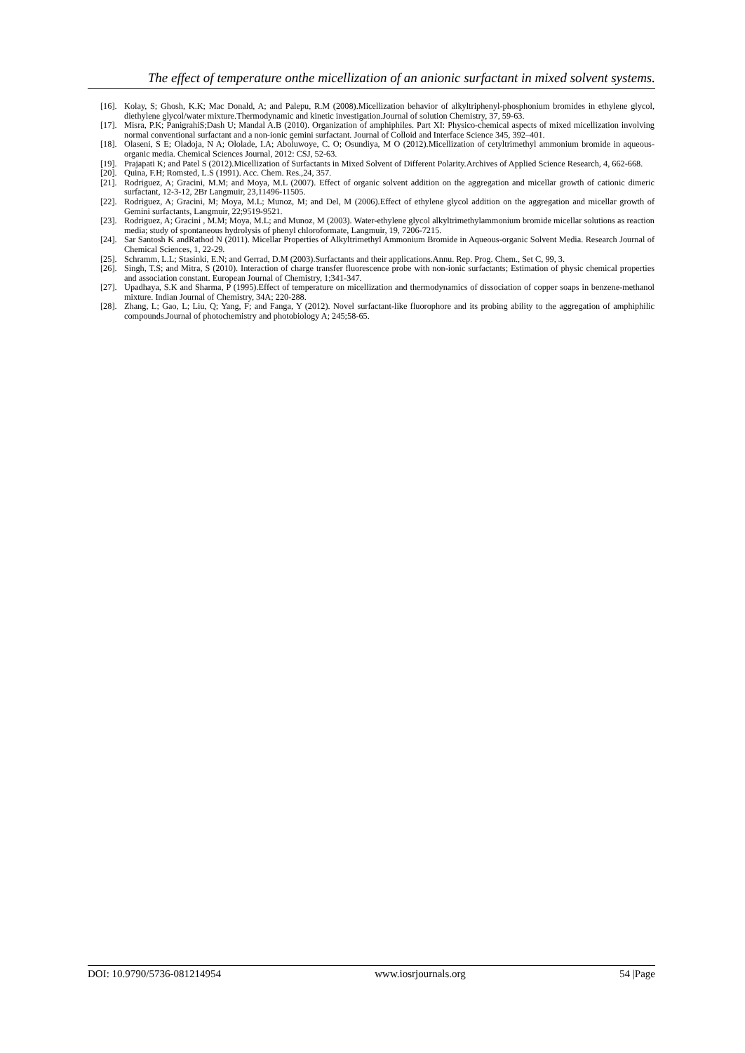The effect of temperature onthe micellization of an anionic surfactant in mixed solvent systems.
[16]. Kolay, S; Ghosh, K.K; Mac Donald, A; and Palepu, R.M (2008).Micellization behavior of alkyltriphenyl-phosphonium bromides in ethylene glycol, diethylene glycol/water mixture.Thermodynamic and kinetic investigation.Journal of solution Chemistry, 37, 59-63.
[17]. Misra, P.K; PanigrahiS;Dash U; Mandal A.B (2010). Organization of amphiphiles. Part XI: Physico-chemical aspects of mixed micellization involving normal conventional surfactant and a non-ionic gemini surfactant. Journal of Colloid and Interface Science 345, 392–401.
[18]. Olaseni, S E; Oladoja, N A; Ololade, I.A; Aboluwoye, C. O; Osundiya, M O (2012).Micellization of cetyltrimethyl ammonium bromide in aqueous- organic media. Chemical Sciences Journal, 2012: CSJ, 52-63.
[19]. Prajapati K; and Patel S (2012).Micellization of Surfactants in Mixed Solvent of Different Polarity.Archives of Applied Science Research, 4, 662-668.
[20]. Quina, F.H; Romsted, L.S (1991). Acc. Chem. Res.,24, 357.
[21]. Rodriguez, A; Gracini, M.M; and Moya, M.L (2007). Effect of organic solvent addition on the aggregation and micellar growth of cationic dimeric surfactant, 12-3-12, 2Br Langmuir, 23,11496-11505.
[22]. Rodriguez, A; Gracini, M; Moya, M.L; Munoz, M; and Del, M (2006).Effect of ethylene glycol addition on the aggregation and micellar growth of Gemini surfactants, Langmuir, 22;9519-9521.
[23]. Rodriguez, A; Gracini , M.M; Moya, M.L; and Munoz, M (2003). Water-ethylene glycol alkyltrimethylammonium bromide micellar solutions as reaction media; study of spontaneous hydrolysis of phenyl chloroformate, Langmuir, 19, 7206-7215.
[24]. Sar Santosh K andRathod N (2011). Micellar Properties of Alkyltrimethyl Ammonium Bromide in Aqueous-organic Solvent Media. Research Journal of Chemical Sciences, 1, 22-29.
[25]. Schramm, L.L; Stasinki, E.N; and Gerrad, D.M (2003).Surfactants and their applications.Annu. Rep. Prog. Chem., Set C, 99, 3.
[26]. Singh, T.S; and Mitra, S (2010). Interaction of charge transfer fluorescence probe with non-ionic surfactants; Estimation of physic chemical properties and association constant. European Journal of Chemistry, 1;341-347.
[27]. Upadhaya, S.K and Sharma, P (1995).Effect of temperature on micellization and thermodynamics of dissociation of copper soaps in benzene-methanol mixture. Indian Journal of Chemistry, 34A; 220-288.
[28]. Zhang, L; Gao, L; Liu, Q; Yang, F; and Fanga, Y (2012). Novel surfactant-like fluorophore and its probing ability to the aggregation of amphiphilic compounds.Journal of photochemistry and photobiology A; 245;58-65.
DOI: 10.9790/5736-081214954 www.iosrjournals.org 54 |Page